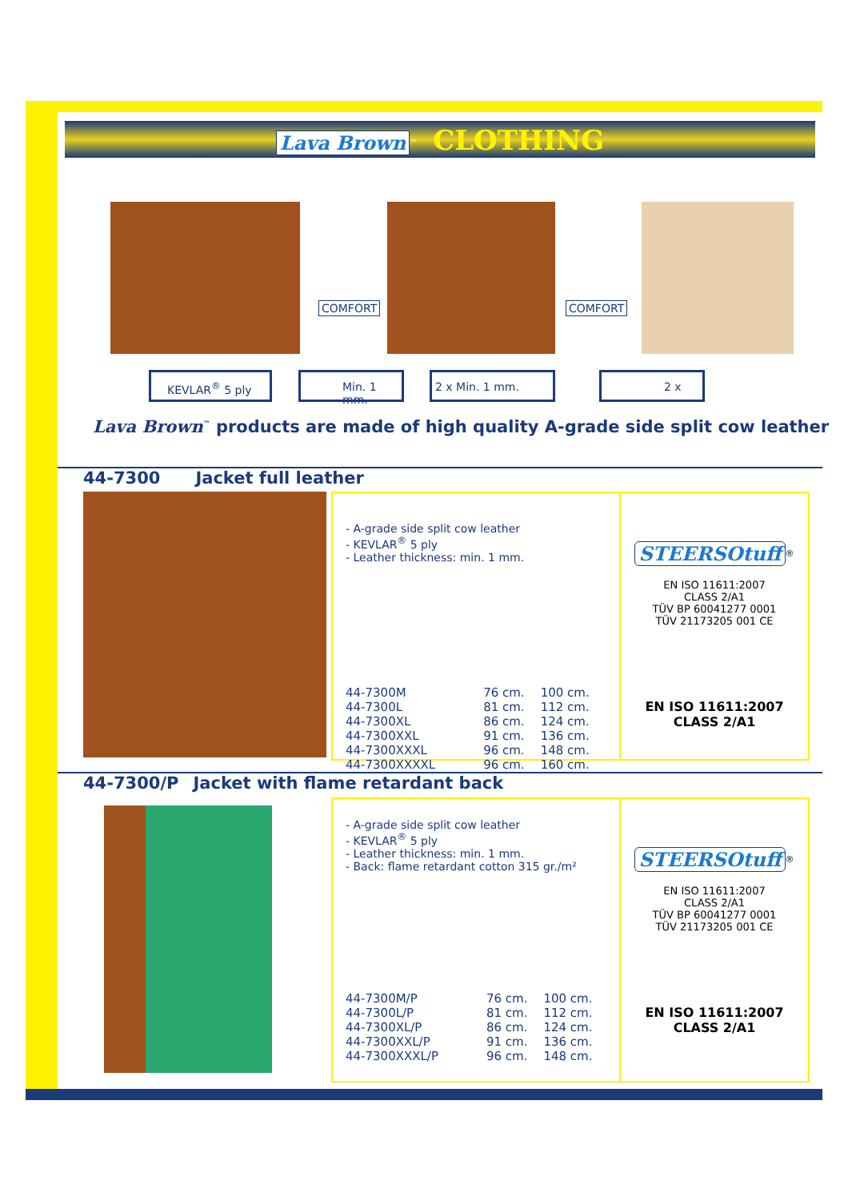Lava Brown<sup>™</sup> CLOTHING
COMFORT COMFORT
KEVLAR<sup>®</sup> 5 ply Min. 1 mm. 2 x Min. 1 mm. 2 x
Lava Brown<sup>™</sup> products are made of high quality A-grade side split cow leather
44-7300 Jacket full leather
- A-grade side split cow leather
- KEVLAR<sup>®</sup> 5 ply
- Leather thickness: min. 1 mm.
| 44-7300M | 76 cm. | 100 cm. |
| 44-7300L | 81 cm. | 112 cm. |
| 44-7300XL | 86 cm. | 124 cm. |
| 44-7300XXL | 91 cm. | 136 cm. |
| 44-7300XXXL | 96 cm. | 148 cm. |
| 44-7300XXXXL | 96 cm. | 160 cm. |
STEERSOtuff
<sup>®</sup>
EN ISO 11611:2007
CLASS 2/A1
TÜV BP 60041277 0001
TÜV 21173205 001 CE
EN ISO 11611:2007
CLASS 2/A1
44-7300/P Jacket with flame retardant back
- A-grade side split cow leather
- KEVLAR<sup>®</sup> 5 ply
- Leather thickness: min. 1 mm.
- Back: flame retardant cotton 315 gr./m²
| 44-7300M/P | 76 cm. | 100 cm. |
| 44-7300L/P | 81 cm. | 112 cm. |
| 44-7300XL/P | 86 cm. | 124 cm. |
| 44-7300XXL/P | 91 cm. | 136 cm. |
| 44-7300XXXL/P | 96 cm. | 148 cm. |
STEERSOtuff
<sup>®</sup>
EN ISO 11611:2007
CLASS 2/A1
TÜV BP 60041277 0001
TÜV 21173205 001 CE
EN ISO 11611:2007
CLASS 2/A1